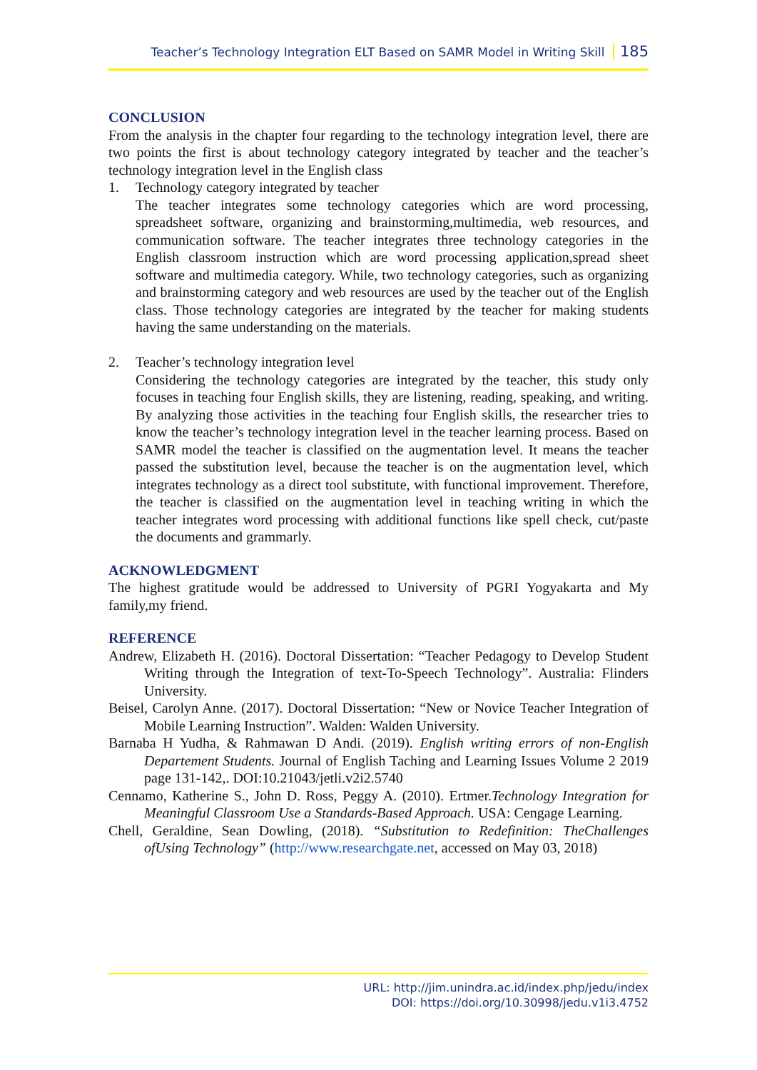Teacher’s Technology Integration ELT Based on SAMR Model in Writing Skill 185
CONCLUSION
From the analysis in the chapter four regarding to the technology integration level, there are two points the first is about technology category integrated by teacher and the teacher’s technology integration level in the English class
1. Technology category integrated by teacher
The teacher integrates some technology categories which are word processing, spreadsheet software, organizing and brainstorming,multimedia, web resources, and communication software. The teacher integrates three technology categories in the English classroom instruction which are word processing application,spread sheet software and multimedia category. While, two technology categories, such as organizing and brainstorming category and web resources are used by the teacher out of the English class. Those technology categories are integrated by the teacher for making students having the same understanding on the materials.
2. Teacher’s technology integration level
Considering the technology categories are integrated by the teacher, this study only focuses in teaching four English skills, they are listening, reading, speaking, and writing. By analyzing those activities in the teaching four English skills, the researcher tries to know the teacher’s technology integration level in the teacher learning process. Based on SAMR model the teacher is classified on the augmentation level. It means the teacher passed the substitution level, because the teacher is on the augmentation level, which integrates technology as a direct tool substitute, with functional improvement. Therefore, the teacher is classified on the augmentation level in teaching writing in which the teacher integrates word processing with additional functions like spell check, cut/paste the documents and grammarly.
ACKNOWLEDGMENT
The highest gratitude would be addressed to University of PGRI Yogyakarta and My family,my friend.
REFERENCE
Andrew, Elizabeth H. (2016). Doctoral Dissertation: “Teacher Pedagogy to Develop Student Writing through the Integration of text-To-Speech Technology”. Australia: Flinders University.
Beisel, Carolyn Anne. (2017). Doctoral Dissertation: “New or Novice Teacher Integration of Mobile Learning Instruction”. Walden: Walden University.
Barnaba H Yudha, & Rahmawan D Andi. (2019). English writing errors of non-English Departement Students. Journal of English Taching and Learning Issues Volume 2 2019 page 131-142,. DOI:10.21043/jetli.v2i2.5740
Cennamo, Katherine S., John D. Ross, Peggy A. (2010). Ertmer.Technology Integration for Meaningful Classroom Use a Standards-Based Approach. USA: Cengage Learning.
Chell, Geraldine, Sean Dowling, (2018). “Substitution to Redefinition: TheChallenges ofUsing Technology” (http://www.researchgate.net, accessed on May 03, 2018)
URL: http://jim.unindra.ac.id/index.php/jedu/index
DOI: https://doi.org/10.30998/jedu.v1i3.4752